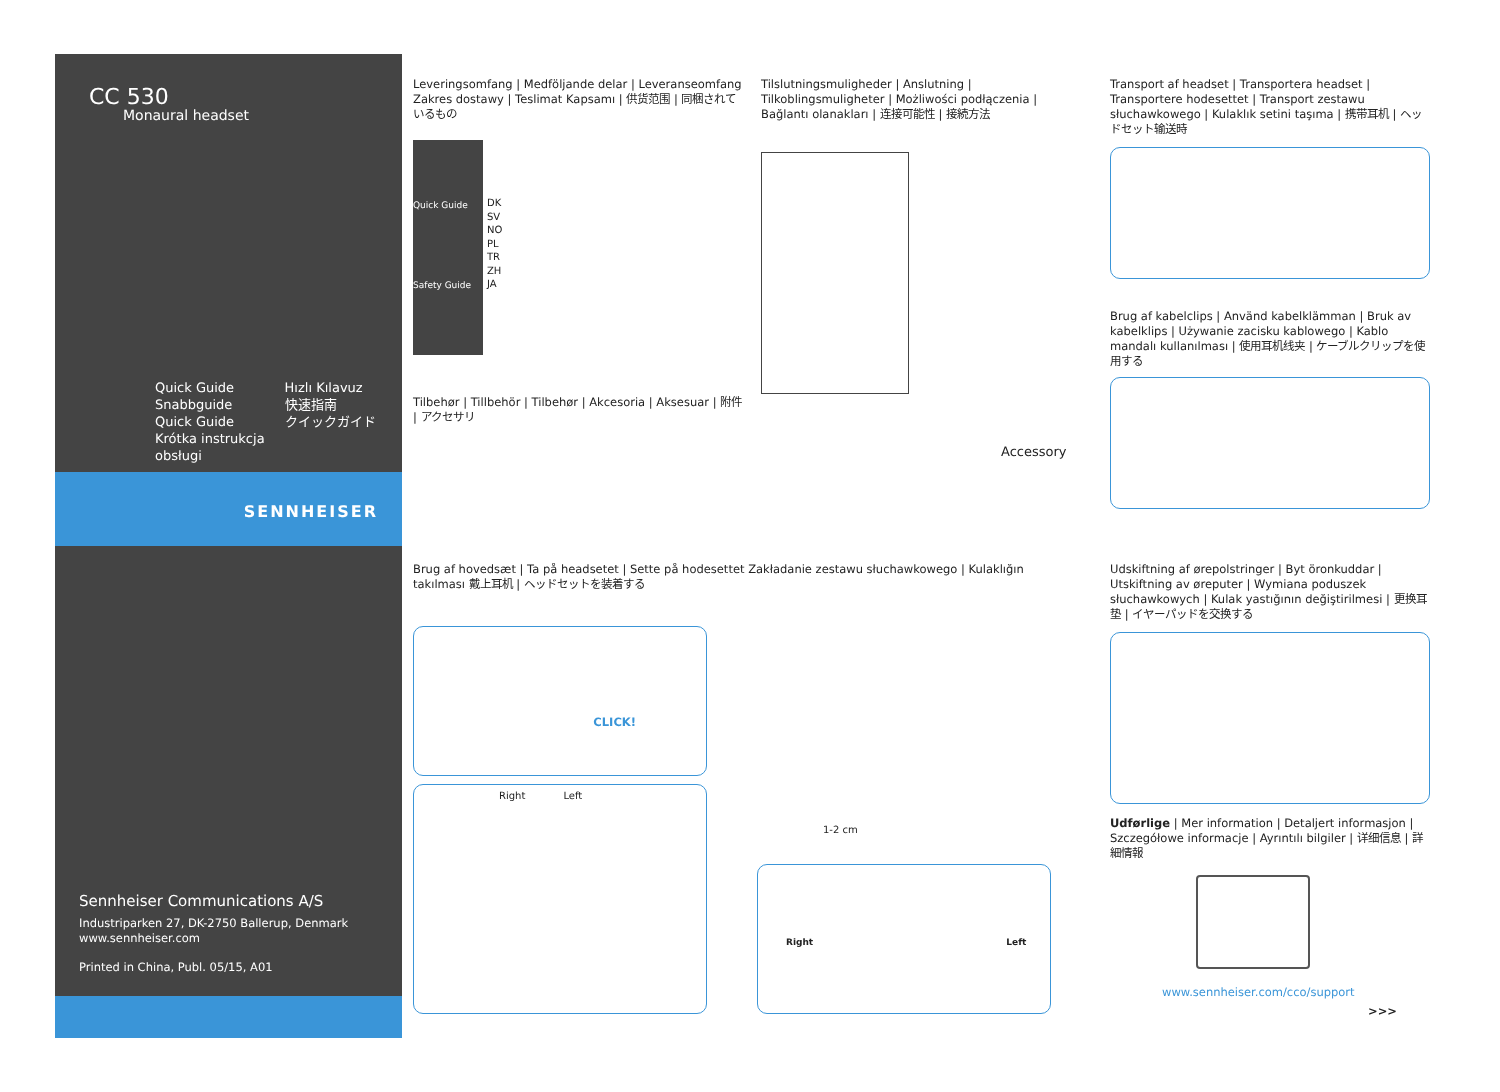CC 530
Monaural headset
Quick Guide
Snabbguide
Quick Guide
Krótka instrukcja
obsługi
Hızlı Kılavuz
快速指南
クイックガイド
SENNHEISER
Sennheiser Communications A/S
Industriparken 27, DK-2750 Ballerup, Denmark
www.sennheiser.com
Printed in China, Publ. 05/15, A01
Leveringsomfang | Medföljande delar | Leveranseomfang Zakres dostawy | Teslimat Kapsamı | 供货范围 | 同梱されているもの
Quick Guide
Safety Guide
DK
SV
NO
PL
TR
ZH
JA
Tilbehør | Tillbehör | Tilbehør | Akcesoria | Aksesuar | 附件 | アクセサリ
Tilslutningsmuligheder | Anslutning | Tilkoblingsmuligheter | Możliwości podłączenia | Bağlantı olanakları | 连接可能性 | 接続方法
Accessory
Transport af headset | Transportera headset | Transportere hodesettet | Transport zestawu słuchawkowego | Kulaklık setini taşıma | 携带耳机 | ヘッドセット输送時
Brug af kabelclips | Använd kabelklämman | Bruk av kabelklips | Używanie zacisku kablowego | Kablo mandalı kullanılması | 使用耳机线夹 | ケーブルクリップを使用する
Brug af hovedsæt | Ta på headsetet | Sette på hodesettet Zakładanie zestawu słuchawkowego | Kulaklığın takılması 戴上耳机 | ヘッドセットを装着する
CLICK!
Right Left
1-2 cm
Right Left
Udskiftning af ørepolstringer | Byt öronkuddar | Utskiftning av øreputer | Wymiana poduszek słuchawkowych | Kulak yastığının değiştirilmesi | 更换耳垫 | イヤーパッドを交换する
Udførlige | Mer information | Detaljert informasjon | Szczegółowe informacje | Ayrıntılı bilgiler | 详细信息 | 詳細情報
www.sennheiser.com/cco/support
>>>